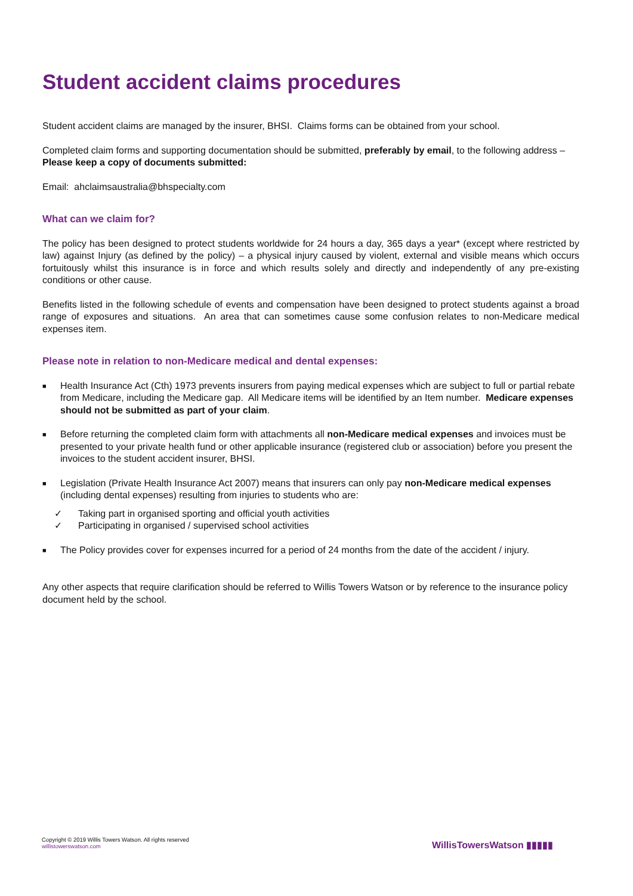Student accident claims procedures
Student accident claims are managed by the insurer, BHSI. Claims forms can be obtained from your school.
Completed claim forms and supporting documentation should be submitted, preferably by email, to the following address – Please keep a copy of documents submitted:
Email: ahclaimsaustralia@bhspecialty.com
What can we claim for?
The policy has been designed to protect students worldwide for 24 hours a day, 365 days a year* (except where restricted by law) against Injury (as defined by the policy) – a physical injury caused by violent, external and visible means which occurs fortuitously whilst this insurance is in force and which results solely and directly and independently of any pre-existing conditions or other cause.
Benefits listed in the following schedule of events and compensation have been designed to protect students against a broad range of exposures and situations. An area that can sometimes cause some confusion relates to non-Medicare medical expenses item.
Please note in relation to non-Medicare medical and dental expenses:
■ Health Insurance Act (Cth) 1973 prevents insurers from paying medical expenses which are subject to full or partial rebate from Medicare, including the Medicare gap. All Medicare items will be identified by an Item number. Medicare expenses should not be submitted as part of your claim.
■ Before returning the completed claim form with attachments all non-Medicare medical expenses and invoices must be presented to your private health fund or other applicable insurance (registered club or association) before you present the invoices to the student accident insurer, BHSI.
■ Legislation (Private Health Insurance Act 2007) means that insurers can only pay non-Medicare medical expenses (including dental expenses) resulting from injuries to students who are:
✓ Taking part in organised sporting and official youth activities
✓ Participating in organised / supervised school activities
■ The Policy provides cover for expenses incurred for a period of 24 months from the date of the accident / injury.
Any other aspects that require clarification should be referred to Willis Towers Watson or by reference to the insurance policy document held by the school.
Copyright © 2019 Willis Towers Watson. All rights reserved
willistowerswatson.com
WillisTowersWatson ▮▮▮▮▮